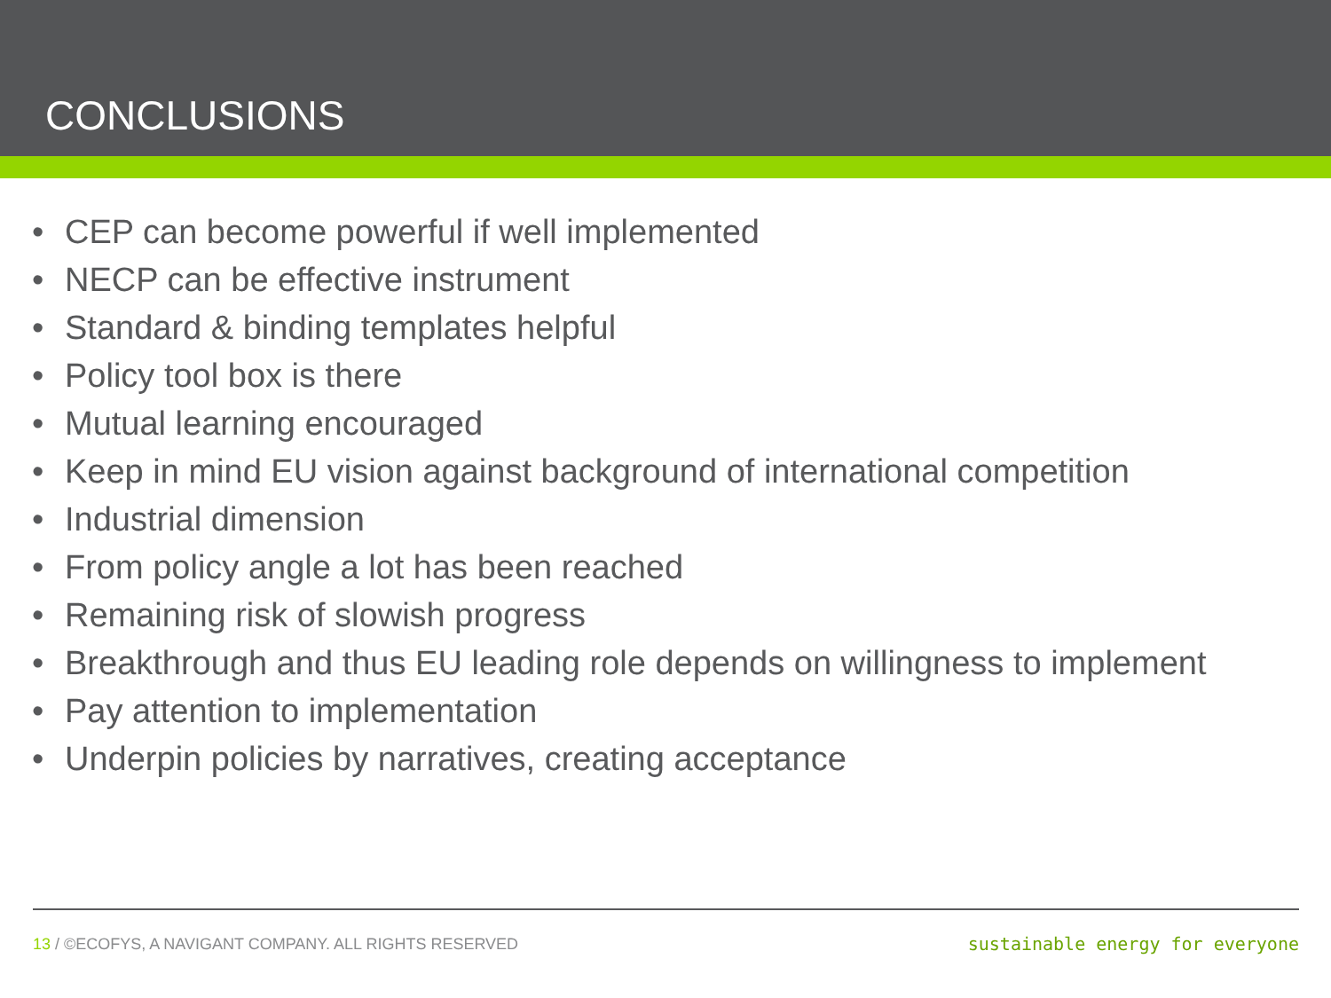CONCLUSIONS
• CEP can become powerful if well implemented
• NECP can be effective instrument
• Standard & binding templates helpful
• Policy tool box is there
• Mutual learning encouraged
• Keep in mind EU vision against background of international competition
• Industrial dimension
• From policy angle a lot has been reached
• Remaining risk of slowish progress
• Breakthrough and thus EU leading role depends on willingness to implement
• Pay attention to implementation
• Underpin policies by narratives, creating acceptance
13 / ©ECOFYS, A NAVIGANT COMPANY. ALL RIGHTS RESERVED
sustainable energy for everyone